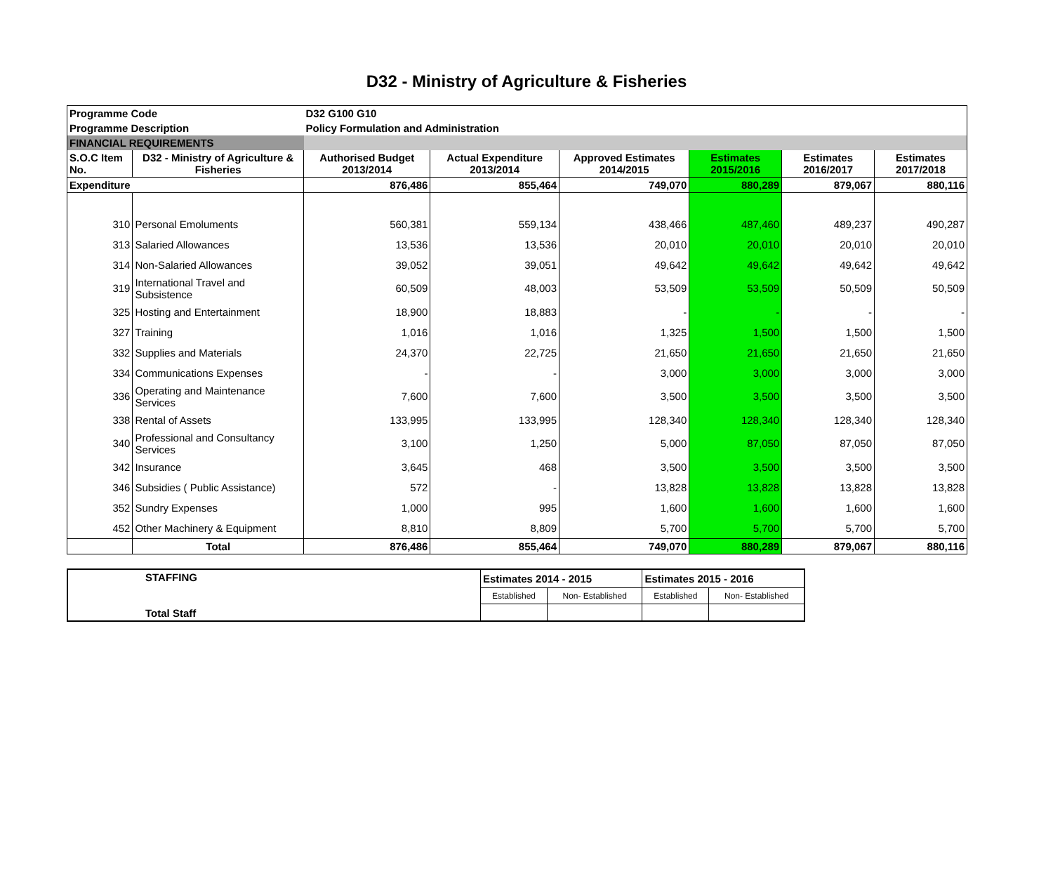D32 - Ministry of Agriculture & Fisheries
| Programme Code | | D32 G100 G10 | | | | | |
| Programme Description | | Policy Formulation and Administration | | | | | |
| FINANCIAL REQUIREMENTS | | | | | | | |
| S.O.C Item No. | D32 - Ministry of Agriculture & Fisheries | Authorised Budget 2013/2014 | Actual Expenditure 2013/2014 | Approved Estimates 2014/2015 | Estimates 2015/2016 | Estimates 2016/2017 | Estimates 2017/2018 |
| Expenditure | | 876,486 | 855,464 | 749,070 | 880,289 | 879,067 | 880,116 |
| 310 | Personal Emoluments | 560,381 | 559,134 | 438,466 | 487,460 | 489,237 | 490,287 |
| 313 | Salaried Allowances | 13,536 | 13,536 | 20,010 | 20,010 | 20,010 | 20,010 |
| 314 | Non-Salaried Allowances | 39,052 | 39,051 | 49,642 | 49,642 | 49,642 | 49,642 |
| 319 | International Travel and Subsistence | 60,509 | 48,003 | 53,509 | 53,509 | 50,509 | 50,509 |
| 325 | Hosting and Entertainment | 18,900 | 18,883 | - | - | - | - |
| 327 | Training | 1,016 | 1,016 | 1,325 | 1,500 | 1,500 | 1,500 |
| 332 | Supplies and Materials | 24,370 | 22,725 | 21,650 | 21,650 | 21,650 | 21,650 |
| 334 | Communications Expenses | - | - | 3,000 | 3,000 | 3,000 | 3,000 |
| 336 | Operating and Maintenance Services | 7,600 | 7,600 | 3,500 | 3,500 | 3,500 | 3,500 |
| 338 | Rental of Assets | 133,995 | 133,995 | 128,340 | 128,340 | 128,340 | 128,340 |
| 340 | Professional and Consultancy Services | 3,100 | 1,250 | 5,000 | 87,050 | 87,050 | 87,050 |
| 342 | Insurance | 3,645 | 468 | 3,500 | 3,500 | 3,500 | 3,500 |
| 346 | Subsidies ( Public Assistance) | 572 | - | 13,828 | 13,828 | 13,828 | 13,828 |
| 352 | Sundry Expenses | 1,000 | 995 | 1,600 | 1,600 | 1,600 | 1,600 |
| 452 | Other Machinery & Equipment | 8,810 | 8,809 | 5,700 | 5,700 | 5,700 | 5,700 |
| | Total | 876,486 | 855,464 | 749,070 | 880,289 | 879,067 | 880,116 |
| STAFFING Total Staff | Estimates 2014 - 2015 | | Estimates 2015 - 2016 | |
| | Established | Non- Established | Established | Non- Established |